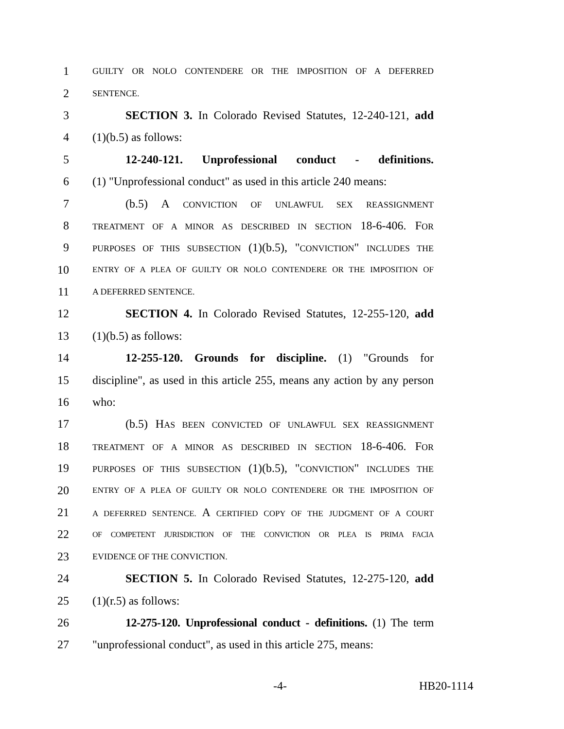1 GUILTY OR NOLO CONTENDERE OR THE IMPOSITION OF A DEFERRED
2 SENTENCE.
3 SECTION 3. In Colorado Revised Statutes, 12-240-121, add
4 (1)(b.5) as follows:
5 12-240-121. Unprofessional conduct - definitions.
6 (1) "Unprofessional conduct" as used in this article 240 means:
7 (b.5) A CONVICTION OF UNLAWFUL SEX REASSIGNMENT
8 TREATMENT OF A MINOR AS DESCRIBED IN SECTION 18-6-406. FOR
9 PURPOSES OF THIS SUBSECTION (1)(b.5), "CONVICTION" INCLUDES THE
10 ENTRY OF A PLEA OF GUILTY OR NOLO CONTENDERE OR THE IMPOSITION OF
11 A DEFERRED SENTENCE.
12 SECTION 4. In Colorado Revised Statutes, 12-255-120, add
13 (1)(b.5) as follows:
14 12-255-120. Grounds for discipline. (1) "Grounds for
15 discipline", as used in this article 255, means any action by any person
16 who:
17 (b.5) HAS BEEN CONVICTED OF UNLAWFUL SEX REASSIGNMENT
18 TREATMENT OF A MINOR AS DESCRIBED IN SECTION 18-6-406. FOR
19 PURPOSES OF THIS SUBSECTION (1)(b.5), "CONVICTION" INCLUDES THE
20 ENTRY OF A PLEA OF GUILTY OR NOLO CONTENDERE OR THE IMPOSITION OF
21 A DEFERRED SENTENCE. A CERTIFIED COPY OF THE JUDGMENT OF A COURT
22 OF COMPETENT JURISDICTION OF THE CONVICTION OR PLEA IS PRIMA FACIA
23 EVIDENCE OF THE CONVICTION.
24 SECTION 5. In Colorado Revised Statutes, 12-275-120, add
25 (1)(r.5) as follows:
26 12-275-120. Unprofessional conduct - definitions. (1) The term
27 "unprofessional conduct", as used in this article 275, means:
-4- HB20-1114